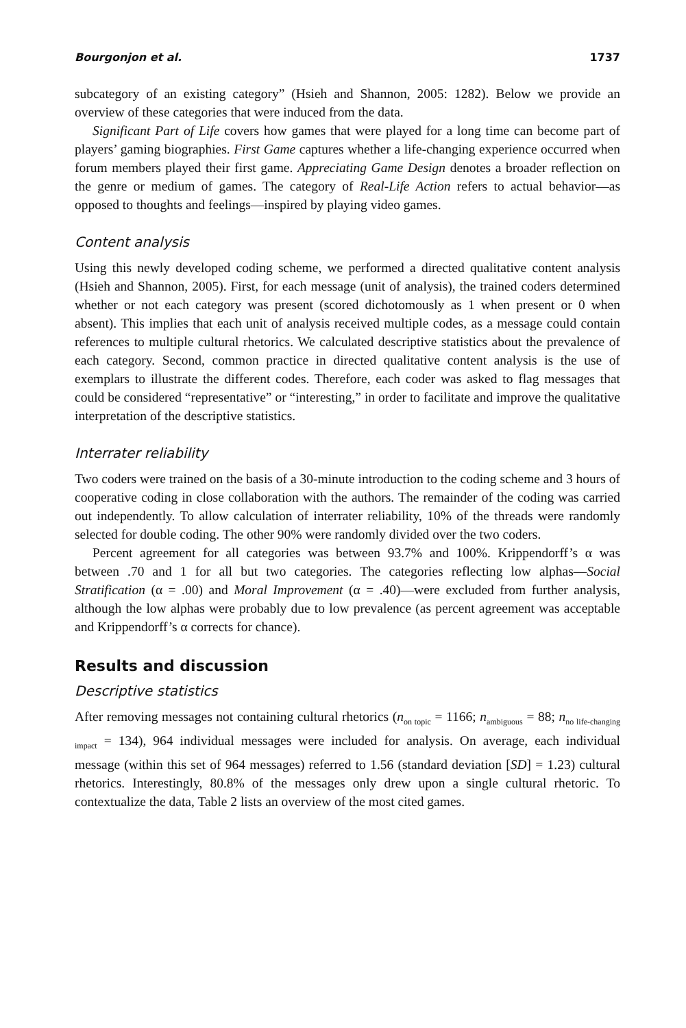Bourgonjon et al. 1737
subcategory of an existing category” (Hsieh and Shannon, 2005: 1282). Below we provide an overview of these categories that were induced from the data.
Significant Part of Life covers how games that were played for a long time can become part of players’ gaming biographies. First Game captures whether a life-changing experience occurred when forum members played their first game. Appreciating Game Design denotes a broader reflection on the genre or medium of games. The category of Real-Life Action refers to actual behavior—as opposed to thoughts and feelings—inspired by playing video games.
Content analysis
Using this newly developed coding scheme, we performed a directed qualitative content analysis (Hsieh and Shannon, 2005). First, for each message (unit of analysis), the trained coders determined whether or not each category was present (scored dichotomously as 1 when present or 0 when absent). This implies that each unit of analysis received multiple codes, as a message could contain references to multiple cultural rhetorics. We calculated descriptive statistics about the prevalence of each category. Second, common practice in directed qualitative content analysis is the use of exemplars to illustrate the different codes. Therefore, each coder was asked to flag messages that could be considered “representative” or “interesting,” in order to facilitate and improve the qualitative interpretation of the descriptive statistics.
Interrater reliability
Two coders were trained on the basis of a 30-minute introduction to the coding scheme and 3 hours of cooperative coding in close collaboration with the authors. The remainder of the coding was carried out independently. To allow calculation of interrater reliability, 10% of the threads were randomly selected for double coding. The other 90% were randomly divided over the two coders.
Percent agreement for all categories was between 93.7% and 100%. Krippendorff’s α was between .70 and 1 for all but two categories. The categories reflecting low alphas—Social Stratification (α = .00) and Moral Improvement (α = .40)—were excluded from further analysis, although the low alphas were probably due to low prevalence (as percent agreement was acceptable and Krippendorff’s α corrects for chance).
Results and discussion
Descriptive statistics
After removing messages not containing cultural rhetorics (n<sub>on topic</sub> = 1166; n<sub>ambiguous</sub> = 88; n<sub>no life-changing impact</sub> = 134), 964 individual messages were included for analysis. On average, each individual message (within this set of 964 messages) referred to 1.56 (standard deviation [SD] = 1.23) cultural rhetorics. Interestingly, 80.8% of the messages only drew upon a single cultural rhetoric. To contextualize the data, Table 2 lists an overview of the most cited games.